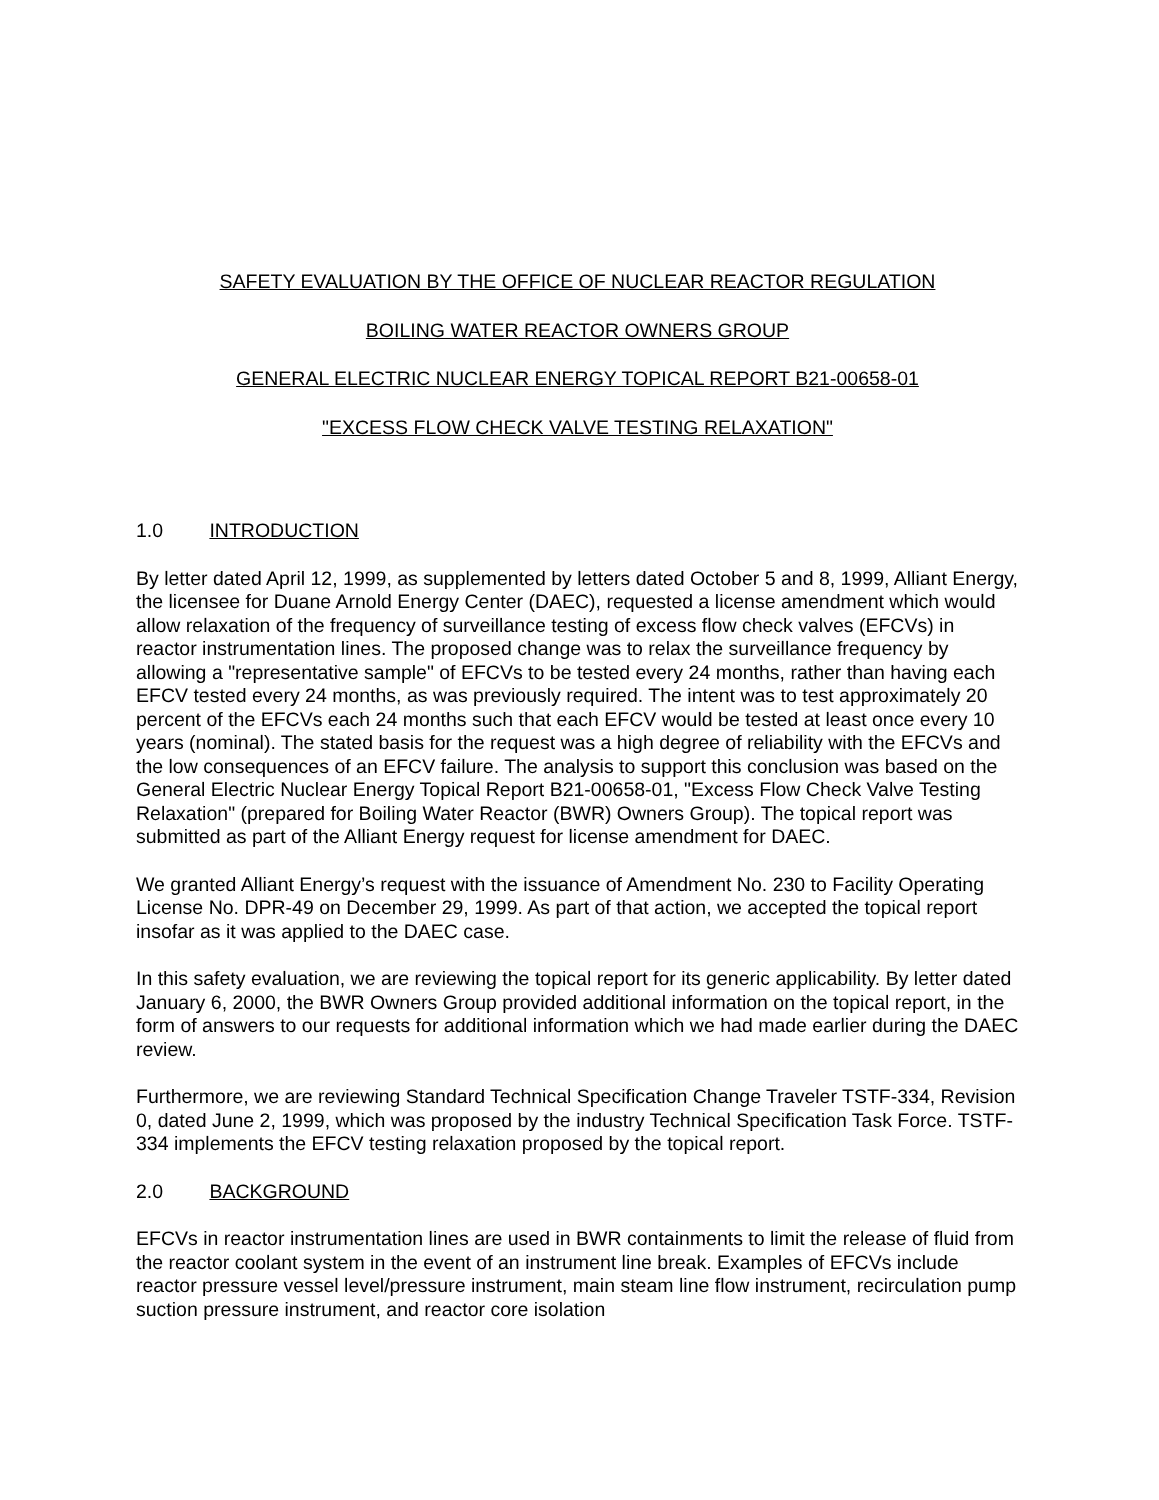SAFETY EVALUATION BY THE OFFICE OF NUCLEAR REACTOR REGULATION
BOILING WATER REACTOR OWNERS GROUP
GENERAL ELECTRIC NUCLEAR ENERGY TOPICAL REPORT B21-00658-01
"EXCESS FLOW CHECK VALVE TESTING RELAXATION"
1.0 INTRODUCTION
By letter dated April 12, 1999, as supplemented by letters dated October 5 and 8, 1999, Alliant Energy, the licensee for Duane Arnold Energy Center (DAEC), requested a license amendment which would allow relaxation of the frequency of surveillance testing of excess flow check valves (EFCVs) in reactor instrumentation lines. The proposed change was to relax the surveillance frequency by allowing a "representative sample" of EFCVs to be tested every 24 months, rather than having each EFCV tested every 24 months, as was previously required. The intent was to test approximately 20 percent of the EFCVs each 24 months such that each EFCV would be tested at least once every 10 years (nominal). The stated basis for the request was a high degree of reliability with the EFCVs and the low consequences of an EFCV failure. The analysis to support this conclusion was based on the General Electric Nuclear Energy Topical Report B21-00658-01, "Excess Flow Check Valve Testing Relaxation" (prepared for Boiling Water Reactor (BWR) Owners Group). The topical report was submitted as part of the Alliant Energy request for license amendment for DAEC.
We granted Alliant Energy’s request with the issuance of Amendment No. 230 to Facility Operating License No. DPR-49 on December 29, 1999. As part of that action, we accepted the topical report insofar as it was applied to the DAEC case.
In this safety evaluation, we are reviewing the topical report for its generic applicability. By letter dated January 6, 2000, the BWR Owners Group provided additional information on the topical report, in the form of answers to our requests for additional information which we had made earlier during the DAEC review.
Furthermore, we are reviewing Standard Technical Specification Change Traveler TSTF-334, Revision 0, dated June 2, 1999, which was proposed by the industry Technical Specification Task Force. TSTF-334 implements the EFCV testing relaxation proposed by the topical report.
2.0 BACKGROUND
EFCVs in reactor instrumentation lines are used in BWR containments to limit the release of fluid from the reactor coolant system in the event of an instrument line break. Examples of EFCVs include reactor pressure vessel level/pressure instrument, main steam line flow instrument, recirculation pump suction pressure instrument, and reactor core isolation